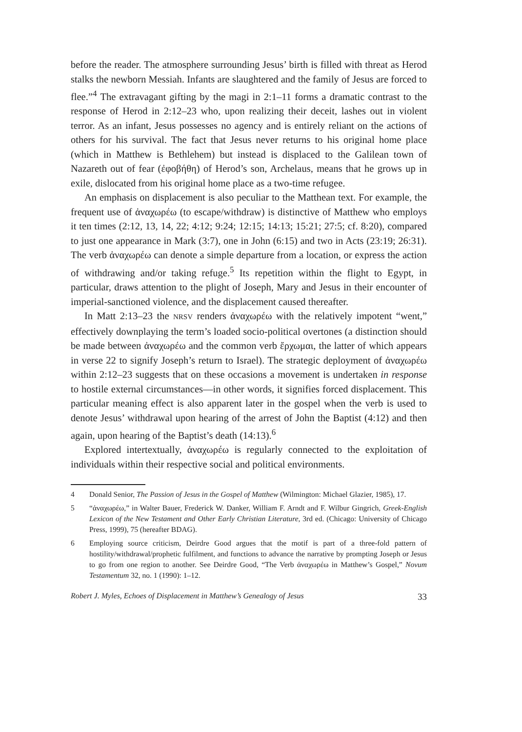before the reader. The atmosphere surrounding Jesus’ birth is filled with threat as Herod stalks the newborn Messiah. Infants are slaughtered and the family of Jesus are forced to flee.”<sup>4</sup> The extravagant gifting by the magi in 2:1–11 forms a dramatic contrast to the response of Herod in 2:12–23 who, upon realizing their deceit, lashes out in violent terror. As an infant, Jesus possesses no agency and is entirely reliant on the actions of others for his survival. The fact that Jesus never returns to his original home place (which in Matthew is Bethlehem) but instead is displaced to the Galilean town of Nazareth out of fear (ἐφοβήθη) of Herod’s son, Archelaus, means that he grows up in exile, dislocated from his original home place as a two-time refugee.
An emphasis on displacement is also peculiar to the Matthean text. For example, the frequent use of ἀναχωρέω (to escape/withdraw) is distinctive of Matthew who employs it ten times (2:12, 13, 14, 22; 4:12; 9:24; 12:15; 14:13; 15:21; 27:5; cf. 8:20), compared to just one appearance in Mark (3:7), one in John (6:15) and two in Acts (23:19; 26:31). The verb ἀναχωρέω can denote a simple departure from a location, or express the action of withdrawing and/or taking refuge.<sup>5</sup> Its repetition within the flight to Egypt, in particular, draws attention to the plight of Joseph, Mary and Jesus in their encounter of imperial-sanctioned violence, and the displacement caused thereafter.
In Matt 2:13–23 the NRSV renders ἀναχωρέω with the relatively impotent “went,” effectively downplaying the term’s loaded socio-political overtones (a distinction should be made between ἀναχωρέω and the common verb ἔρχωμαι, the latter of which appears in verse 22 to signify Joseph’s return to Israel). The strategic deployment of ἀναχωρέω within 2:12–23 suggests that on these occasions a movement is undertaken in response to hostile external circumstances—in other words, it signifies forced displacement. This particular meaning effect is also apparent later in the gospel when the verb is used to denote Jesus’ withdrawal upon hearing of the arrest of John the Baptist (4:12) and then again, upon hearing of the Baptist’s death (14:13).<sup>6</sup>
Explored intertextually, ἀναχωρέω is regularly connected to the exploitation of individuals within their respective social and political environments.
4 Donald Senior, The Passion of Jesus in the Gospel of Matthew (Wilmington: Michael Glazier, 1985), 17.
5 “ἀναχωρέω,” in Walter Bauer, Frederick W. Danker, William F. Arndt and F. Wilbur Gingrich, Greek-English Lexicon of the New Testament and Other Early Christian Literature, 3rd ed. (Chicago: University of Chicago Press, 1999), 75 (hereafter BDAG).
6 Employing source criticism, Deirdre Good argues that the motif is part of a three-fold pattern of hostility/withdrawal/prophetic fulfilment, and functions to advance the narrative by prompting Joseph or Jesus to go from one region to another. See Deirdre Good, “The Verb ἀναχωρέω in Matthew’s Gospel,” Novum Testamentum 32, no. 1 (1990): 1–12.
Robert J. Myles, Echoes of Displacement in Matthew’s Genealogy of Jesus 33